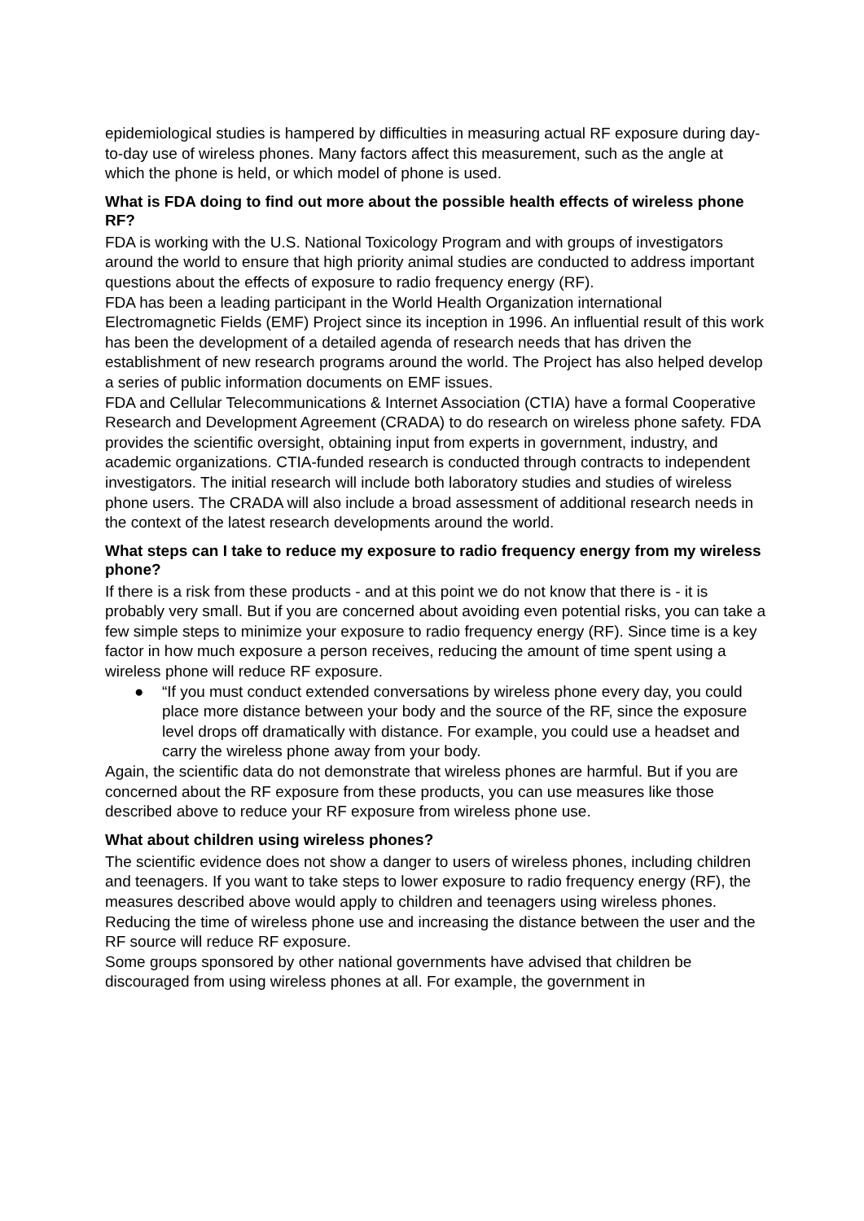epidemiological studies is hampered by difficulties in measuring actual RF exposure during day-to-day use of wireless phones. Many factors affect this measurement, such as the angle at which the phone is held, or which model of phone is used.
What is FDA doing to find out more about the possible health effects of wireless phone RF?
FDA is working with the U.S. National Toxicology Program and with groups of investigators around the world to ensure that high priority animal studies are conducted to address important questions about the effects of exposure to radio frequency energy (RF).
FDA has been a leading participant in the World Health Organization international Electromagnetic Fields (EMF) Project since its inception in 1996. An influential result of this work has been the development of a detailed agenda of research needs that has driven the establishment of new research programs around the world. The Project has also helped develop a series of public information documents on EMF issues.
FDA and Cellular Telecommunications & Internet Association (CTIA) have a formal Cooperative Research and Development Agreement (CRADA) to do research on wireless phone safety. FDA provides the scientific oversight, obtaining input from experts in government, industry, and academic organizations. CTIA-funded research is conducted through contracts to independent investigators. The initial research will include both laboratory studies and studies of wireless phone users. The CRADA will also include a broad assessment of additional research needs in the context of the latest research developments around the world.
What steps can I take to reduce my exposure to radio frequency energy from my wireless phone?
If there is a risk from these products - and at this point we do not know that there is - it is probably very small. But if you are concerned about avoiding even potential risks, you can take a few simple steps to minimize your exposure to radio frequency energy (RF). Since time is a key factor in how much exposure a person receives, reducing the amount of time spent using a wireless phone will reduce RF exposure.
● “If you must conduct extended conversations by wireless phone every day, you could place more distance between your body and the source of the RF, since the exposure level drops off dramatically with distance. For example, you could use a headset and carry the wireless phone away from your body.
Again, the scientific data do not demonstrate that wireless phones are harmful. But if you are concerned about the RF exposure from these products, you can use measures like those described above to reduce your RF exposure from wireless phone use.
What about children using wireless phones?
The scientific evidence does not show a danger to users of wireless phones, including children and teenagers. If you want to take steps to lower exposure to radio frequency energy (RF), the measures described above would apply to children and teenagers using wireless phones. Reducing the time of wireless phone use and increasing the distance between the user and the RF source will reduce RF exposure.
Some groups sponsored by other national governments have advised that children be discouraged from using wireless phones at all. For example, the government in